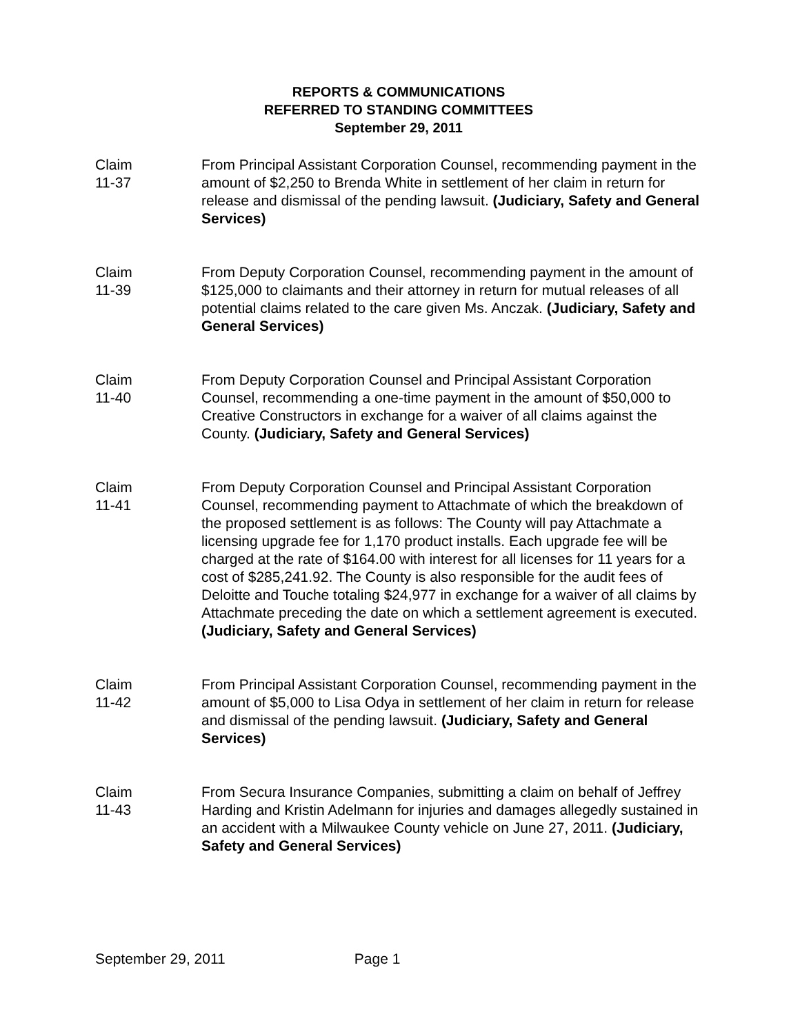REPORTS & COMMUNICATIONS
REFERRED TO STANDING COMMITTEES
September 29, 2011
Claim
11-37
From Principal Assistant Corporation Counsel, recommending payment in the amount of $2,250 to Brenda White in settlement of her claim in return for release and dismissal of the pending lawsuit. (Judiciary, Safety and General Services)
Claim
11-39
From Deputy Corporation Counsel, recommending payment in the amount of $125,000 to claimants and their attorney in return for mutual releases of all potential claims related to the care given Ms. Anczak. (Judiciary, Safety and General Services)
Claim
11-40
From Deputy Corporation Counsel and Principal Assistant Corporation Counsel, recommending a one-time payment in the amount of $50,000 to Creative Constructors in exchange for a waiver of all claims against the County. (Judiciary, Safety and General Services)
Claim
11-41
From Deputy Corporation Counsel and Principal Assistant Corporation Counsel, recommending payment to Attachmate of which the breakdown of the proposed settlement is as follows: The County will pay Attachmate a licensing upgrade fee for 1,170 product installs. Each upgrade fee will be charged at the rate of $164.00 with interest for all licenses for 11 years for a cost of $285,241.92. The County is also responsible for the audit fees of Deloitte and Touche totaling $24,977 in exchange for a waiver of all claims by Attachmate preceding the date on which a settlement agreement is executed. (Judiciary, Safety and General Services)
Claim
11-42
From Principal Assistant Corporation Counsel, recommending payment in the amount of $5,000 to Lisa Odya in settlement of her claim in return for release and dismissal of the pending lawsuit. (Judiciary, Safety and General Services)
Claim
11-43
From Secura Insurance Companies, submitting a claim on behalf of Jeffrey Harding and Kristin Adelmann for injuries and damages allegedly sustained in an accident with a Milwaukee County vehicle on June 27, 2011. (Judiciary, Safety and General Services)
September 29, 2011 Page 1